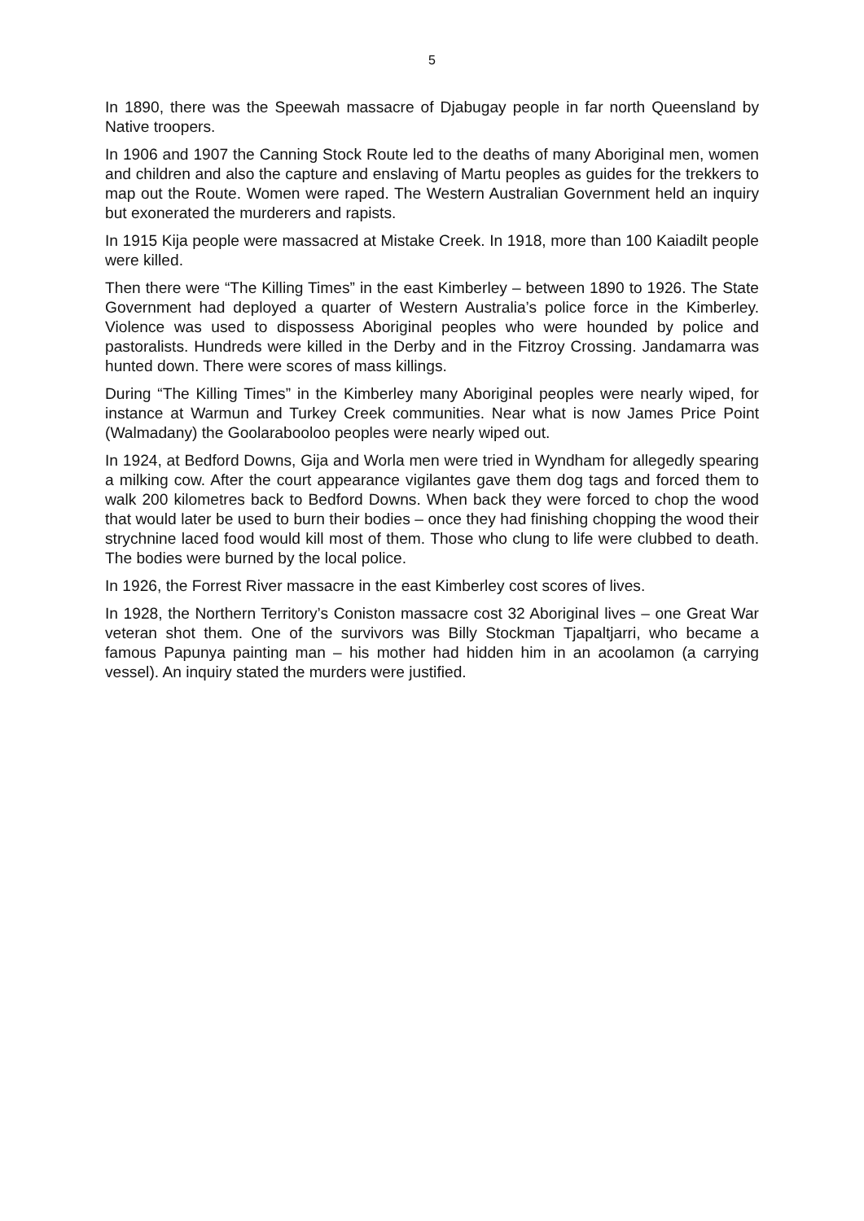5
In 1890, there was the Speewah massacre of Djabugay people in far north Queensland by Native troopers.
In 1906 and 1907 the Canning Stock Route led to the deaths of many Aboriginal men, women and children and also the capture and enslaving of Martu peoples as guides for the trekkers to map out the Route. Women were raped. The Western Australian Government held an inquiry but exonerated the murderers and rapists.
In 1915 Kija people were massacred at Mistake Creek. In 1918, more than 100 Kaiadilt people were killed.
Then there were “The Killing Times” in the east Kimberley – between 1890 to 1926. The State Government had deployed a quarter of Western Australia’s police force in the Kimberley. Violence was used to dispossess Aboriginal peoples who were hounded by police and pastoralists. Hundreds were killed in the Derby and in the Fitzroy Crossing. Jandamarra was hunted down. There were scores of mass killings.
During “The Killing Times” in the Kimberley many Aboriginal peoples were nearly wiped, for instance at Warmun and Turkey Creek communities. Near what is now James Price Point (Walmadany) the Goolarabooloo peoples were nearly wiped out.
In 1924, at Bedford Downs, Gija and Worla men were tried in Wyndham for allegedly spearing a milking cow. After the court appearance vigilantes gave them dog tags and forced them to walk 200 kilometres back to Bedford Downs. When back they were forced to chop the wood that would later be used to burn their bodies – once they had finishing chopping the wood their strychnine laced food would kill most of them. Those who clung to life were clubbed to death. The bodies were burned by the local police.
In 1926, the Forrest River massacre in the east Kimberley cost scores of lives.
In 1928, the Northern Territory’s Coniston massacre cost 32 Aboriginal lives – one Great War veteran shot them. One of the survivors was Billy Stockman Tjapaltjarri, who became a famous Papunya painting man – his mother had hidden him in an acoolamon (a carrying vessel). An inquiry stated the murders were justified.